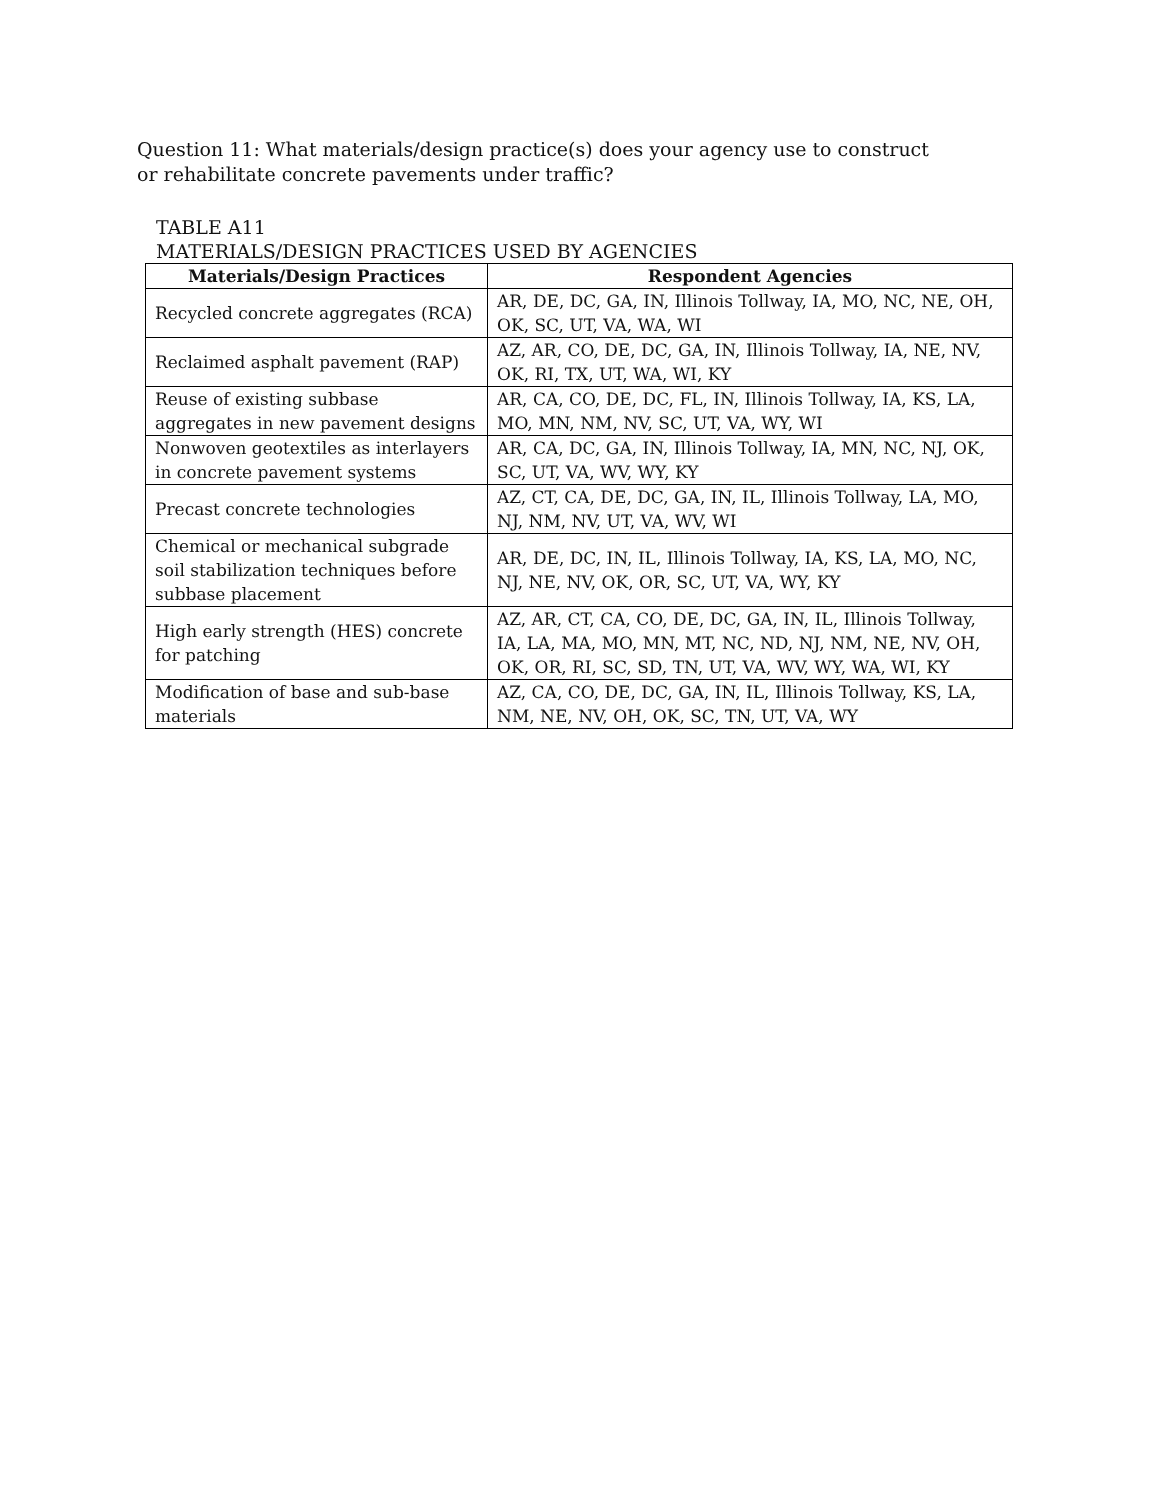Question 11: What materials/design practice(s) does your agency use to construct or rehabilitate concrete pavements under traffic?
TABLE A11
MATERIALS/DESIGN PRACTICES USED BY AGENCIES
| Materials/Design Practices | Respondent Agencies |
| --- | --- |
| Recycled concrete aggregates (RCA) | AR, DE, DC, GA, IN, Illinois Tollway, IA, MO, NC, NE, OH, OK, SC, UT, VA, WA, WI |
| Reclaimed asphalt pavement (RAP) | AZ, AR, CO, DE, DC, GA, IN, Illinois Tollway, IA, NE, NV, OK, RI, TX, UT, WA, WI, KY |
| Reuse of existing subbase aggregates in new pavement designs | AR, CA, CO, DE, DC, FL, IN, Illinois Tollway, IA, KS, LA, MO, MN, NM, NV, SC, UT, VA, WY, WI |
| Nonwoven geotextiles as interlayers in concrete pavement systems | AR, CA, DC, GA, IN, Illinois Tollway, IA, MN, NC, NJ, OK, SC, UT, VA, WV, WY, KY |
| Precast concrete technologies | AZ, CT, CA, DE, DC, GA, IN, IL, Illinois Tollway, LA, MO, NJ, NM, NV, UT, VA, WV, WI |
| Chemical or mechanical subgrade soil stabilization techniques before subbase placement | AR, DE, DC, IN, IL, Illinois Tollway, IA, KS, LA, MO, NC, NJ, NE, NV, OK, OR, SC, UT, VA, WY, KY |
| High early strength (HES) concrete for patching | AZ, AR, CT, CA, CO, DE, DC, GA, IN, IL, Illinois Tollway, IA, LA, MA, MO, MN, MT, NC, ND, NJ, NM, NE, NV, OH, OK, OR, RI, SC, SD, TN, UT, VA, WV, WY, WA, WI, KY |
| Modification of base and sub-base materials | AZ, CA, CO, DE, DC, GA, IN, IL, Illinois Tollway, KS, LA, NM, NE, NV, OH, OK, SC, TN, UT, VA, WY |